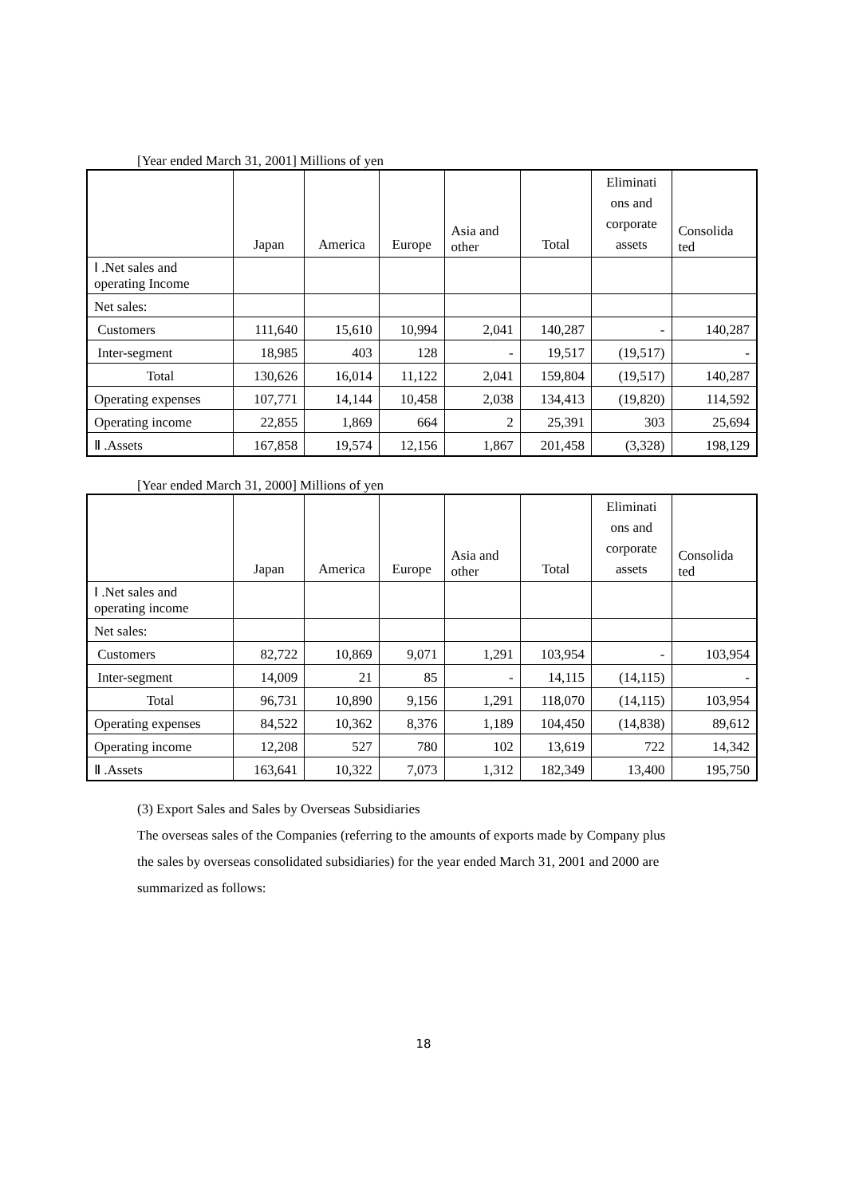[Year ended March 31, 2001] Millions of yen
| | Japan | America | Europe | Asia and other | Total | Eliminati ons and corporate assets | Consolida ted |
| Ⅰ .Net sales and operating Income | | | | | | | |
| Net sales: | | | | | | | |
| Customers | 111,640 | 15,610 | 10,994 | 2,041 | 140,287 | - | 140,287 |
| Inter-segment | 18,985 | 403 | 128 | - | 19,517 | (19,517) | - |
| Total | 130,626 | 16,014 | 11,122 | 2,041 | 159,804 | (19,517) | 140,287 |
| Operating expenses | 107,771 | 14,144 | 10,458 | 2,038 | 134,413 | (19,820) | 114,592 |
| Operating income | 22,855 | 1,869 | 664 | 2 | 25,391 | 303 | 25,694 |
| Ⅱ .Assets | 167,858 | 19,574 | 12,156 | 1,867 | 201,458 | (3,328) | 198,129 |
[Year ended March 31, 2000] Millions of yen
| | Japan | America | Europe | Asia and other | Total | Eliminati ons and corporate assets | Consolida ted |
| Ⅰ .Net sales and operating income | | | | | | | |
| Net sales: | | | | | | | |
| Customers | 82,722 | 10,869 | 9,071 | 1,291 | 103,954 | - | 103,954 |
| Inter-segment | 14,009 | 21 | 85 | - | 14,115 | (14,115) | - |
| Total | 96,731 | 10,890 | 9,156 | 1,291 | 118,070 | (14,115) | 103,954 |
| Operating expenses | 84,522 | 10,362 | 8,376 | 1,189 | 104,450 | (14,838) | 89,612 |
| Operating income | 12,208 | 527 | 780 | 102 | 13,619 | 722 | 14,342 |
| Ⅱ .Assets | 163,641 | 10,322 | 7,073 | 1,312 | 182,349 | 13,400 | 195,750 |
(3) Export Sales and Sales by Overseas Subsidiaries
The overseas sales of the Companies (referring to the amounts of exports made by Company plus
the sales by overseas consolidated subsidiaries) for the year ended March 31, 2001 and 2000 are
summarized as follows:
18